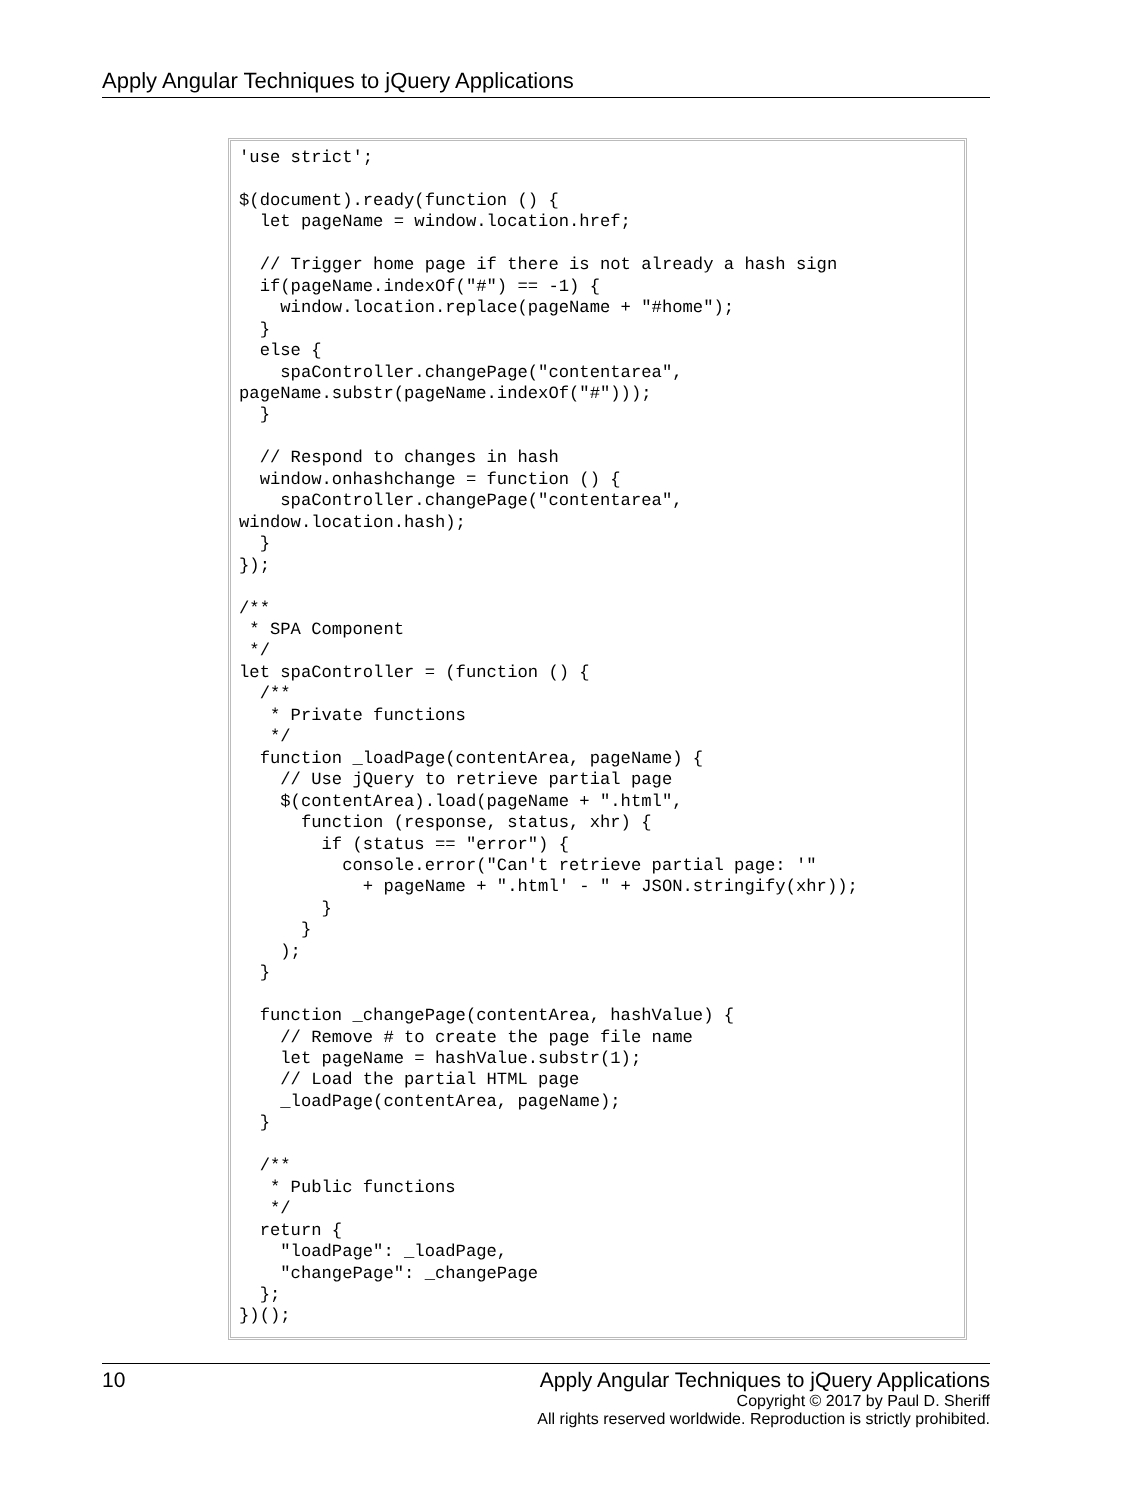Apply Angular Techniques to jQuery Applications
'use strict';

$(document).ready(function () {
  let pageName = window.location.href;

  // Trigger home page if there is not already a hash sign
  if(pageName.indexOf("#") == -1) {
    window.location.replace(pageName + "#home");
  }
  else {
    spaController.changePage("contentarea",
pageName.substr(pageName.indexOf("#")));
  }

  // Respond to changes in hash
  window.onhashchange = function () {
    spaController.changePage("contentarea",
window.location.hash);
  }
});

/**
 * SPA Component
 */
let spaController = (function () {
  /**
   * Private functions
   */
  function _loadPage(contentArea, pageName) {
    // Use jQuery to retrieve partial page
    $(contentArea).load(pageName + ".html",
      function (response, status, xhr) {
        if (status == "error") {
          console.error("Can't retrieve partial page: '"
            + pageName + ".html' - " + JSON.stringify(xhr));
        }
      }
    );
  }

  function _changePage(contentArea, hashValue) {
    // Remove # to create the page file name
    let pageName = hashValue.substr(1);
    // Load the partial HTML page
    _loadPage(contentArea, pageName);
  }

  /**
   * Public functions
   */
  return {
    "loadPage": _loadPage,
    "changePage": _changePage
  };
})();
10 Apply Angular Techniques to jQuery Applications
Copyright © 2017 by Paul D. Sheriff
All rights reserved worldwide. Reproduction is strictly prohibited.